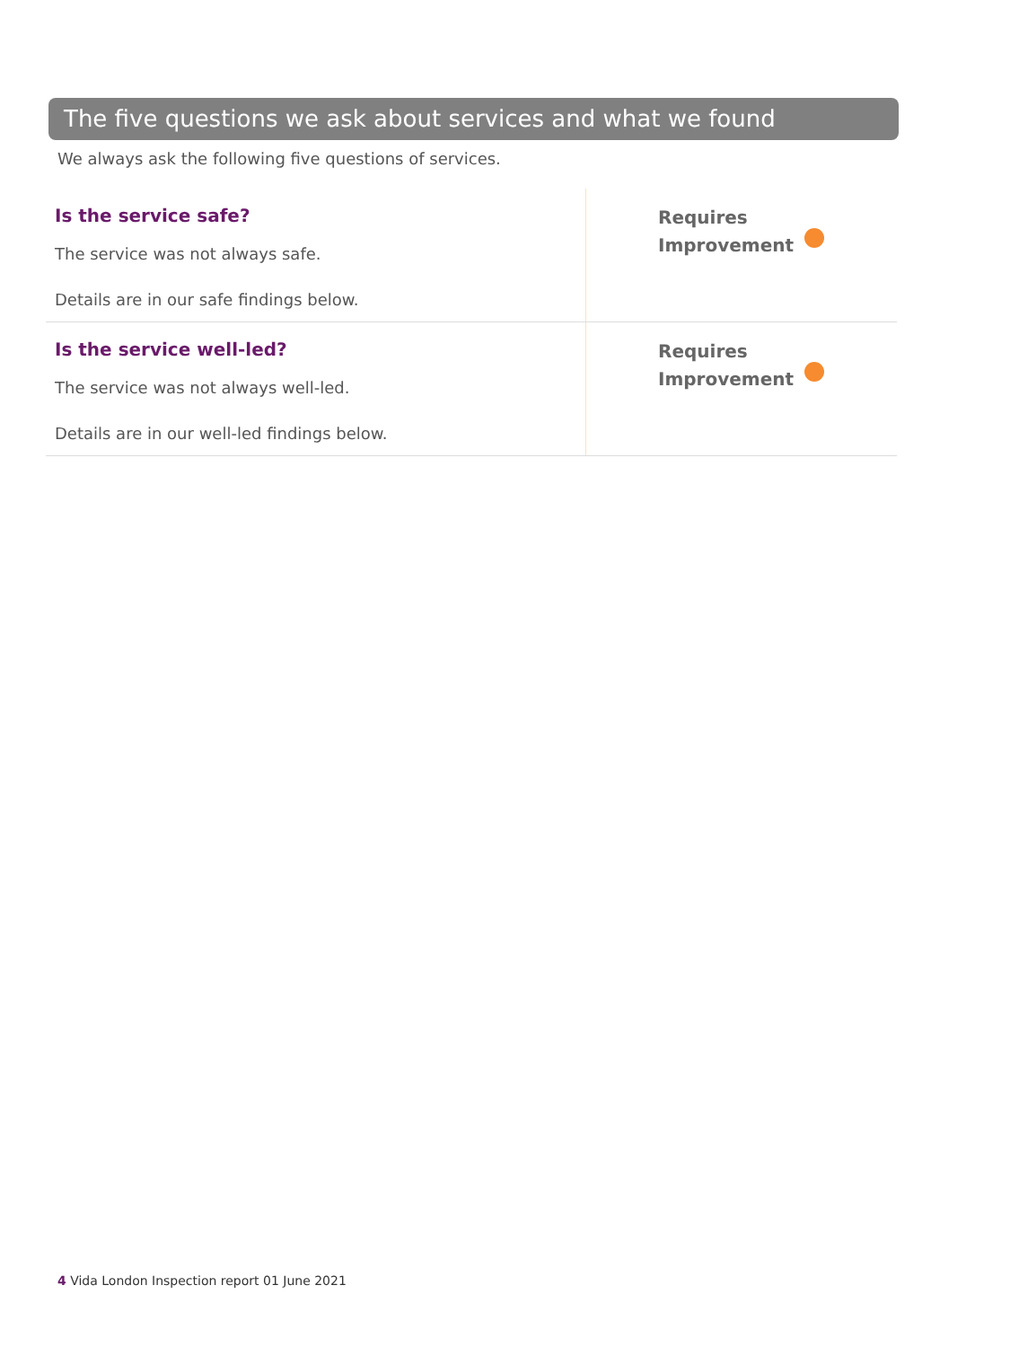The five questions we ask about services and what we found
We always ask the following five questions of services.
| Is the service safe? The service was not always safe. Details are in our safe findings below. | Requires Improvement |
| Is the service well-led? The service was not always well-led. Details are in our well-led findings below. | Requires Improvement |
4 Vida London Inspection report 01 June 2021